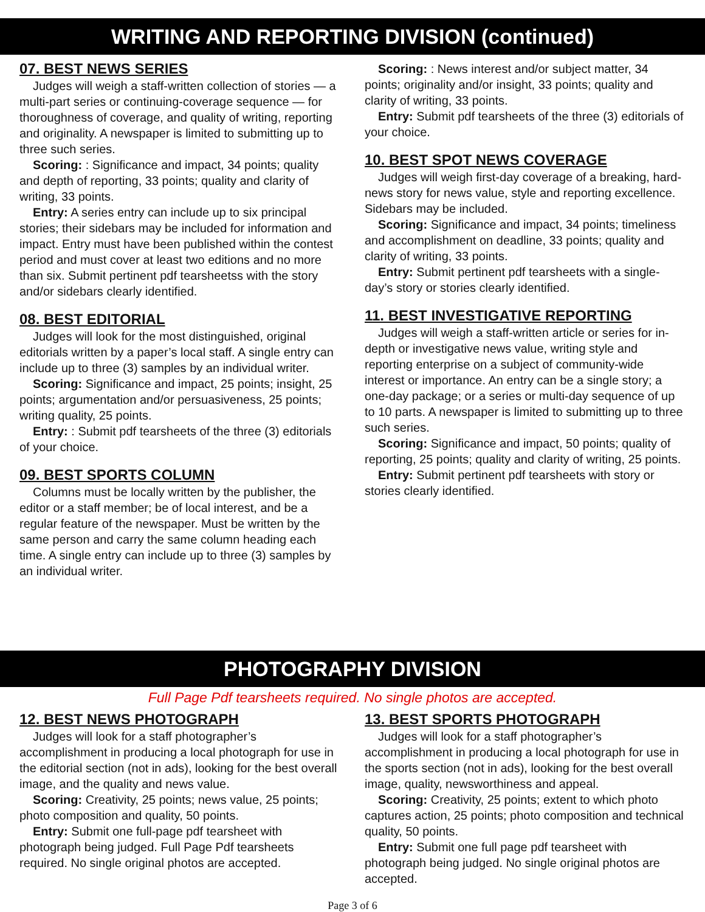WRITING AND REPORTING DIVISION (continued)
07. BEST NEWS SERIES
Judges will weigh a staff-written collection of stories — a multi-part series or continuing-coverage sequence — for thoroughness of coverage, and quality of writing, reporting and originality. A newspaper is limited to submitting up to three such series.
Scoring: : Significance and impact, 34 points; quality and depth of reporting, 33 points; quality and clarity of writing, 33 points.
Entry: A series entry can include up to six principal stories; their sidebars may be included for information and impact. Entry must have been published within the contest period and must cover at least two editions and no more than six. Submit pertinent pdf tearsheetss with the story and/or sidebars clearly identified.
08. BEST EDITORIAL
Judges will look for the most distinguished, original editorials written by a paper’s local staff. A single entry can include up to three (3) samples by an individual writer.
Scoring: Significance and impact, 25 points; insight, 25 points; argumentation and/or persuasiveness, 25 points; writing quality, 25 points.
Entry: : Submit pdf tearsheets of the three (3) editorials of your choice.
09. BEST SPORTS COLUMN
Columns must be locally written by the publisher, the editor or a staff member; be of local interest, and be a regular feature of the newspaper. Must be written by the same person and carry the same column heading each time. A single entry can include up to three (3) samples by an individual writer.
Scoring: : News interest and/or subject matter, 34 points; originality and/or insight, 33 points; quality and clarity of writing, 33 points.
Entry: Submit pdf tearsheets of the three (3) editorials of your choice.
10. BEST SPOT NEWS COVERAGE
Judges will weigh first-day coverage of a breaking, hard-news story for news value, style and reporting excellence. Sidebars may be included.
Scoring: Significance and impact, 34 points; timeliness and accomplishment on deadline, 33 points; quality and clarity of writing, 33 points.
Entry: Submit pertinent pdf tearsheets with a single-day’s story or stories clearly identified.
11. BEST INVESTIGATIVE REPORTING
Judges will weigh a staff-written article or series for in-depth or investigative news value, writing style and reporting enterprise on a subject of community-wide interest or importance. An entry can be a single story; a one-day package; or a series or multi-day sequence of up to 10 parts. A newspaper is limited to submitting up to three such series.
Scoring: Significance and impact, 50 points; quality of reporting, 25 points; quality and clarity of writing, 25 points.
Entry: Submit pertinent pdf tearsheets with story or stories clearly identified.
PHOTOGRAPHY DIVISION
Full Page Pdf tearsheets required. No single photos are accepted.
12. BEST NEWS PHOTOGRAPH
Judges will look for a staff photographer’s accomplishment in producing a local photograph for use in the editorial section (not in ads), looking for the best overall image, and the quality and news value.
Scoring: Creativity, 25 points; news value, 25 points; photo composition and quality, 50 points.
Entry: Submit one full-page pdf tearsheet with photograph being judged. Full Page Pdf tearsheets required. No single original photos are accepted.
13. BEST SPORTS PHOTOGRAPH
Judges will look for a staff photographer’s accomplishment in producing a local photograph for use in the sports section (not in ads), looking for the best overall image, quality, newsworthiness and appeal.
Scoring: Creativity, 25 points; extent to which photo captures action, 25 points; photo composition and technical quality, 50 points.
Entry: Submit one full page pdf tearsheet with photograph being judged. No single original photos are accepted.
Page 3 of 6